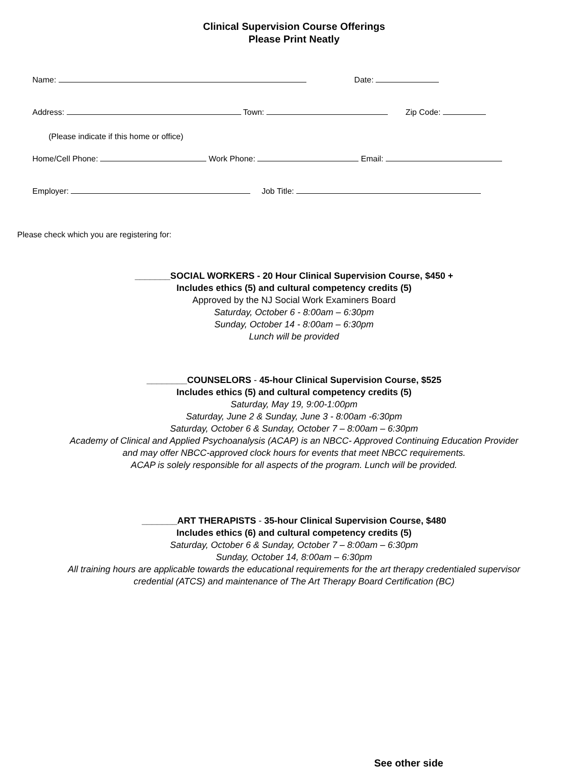Clinical Supervision Course Offerings
Please Print Neatly
Name: Date:
Address: Town: Zip Code:
(Please indicate if this home or office)
Home/Cell Phone: Work Phone: Email:
Employer: Job Title:
Please check which you are registering for:
_______SOCIAL WORKERS - 20 Hour Clinical Supervision Course, $450 +
Includes ethics (5) and cultural competency credits (5)
Approved by the NJ Social Work Examiners Board
Saturday, October 6 - 8:00am – 6:30pm
Sunday, October 14 - 8:00am – 6:30pm
Lunch will be provided
________COUNSELORS - 45-hour Clinical Supervision Course, $525
Includes ethics (5) and cultural competency credits (5)
Saturday, May 19, 9:00-1:00pm
Saturday, June 2 & Sunday, June 3 - 8:00am -6:30pm
Saturday, October 6 & Sunday, October 7 – 8:00am – 6:30pm
Academy of Clinical and Applied Psychoanalysis (ACAP) is an NBCC- Approved Continuing Education Provider
and may offer NBCC-approved clock hours for events that meet NBCC requirements.
ACAP is solely responsible for all aspects of the program. Lunch will be provided.
_______ART THERAPISTS - 35-hour Clinical Supervision Course, $480
Includes ethics (6) and cultural competency credits (5)
Saturday, October 6 & Sunday, October 7 – 8:00am – 6:30pm
Sunday, October 14, 8:00am – 6:30pm
All training hours are applicable towards the educational requirements for the art therapy credentialed supervisor
credential (ATCS) and maintenance of The Art Therapy Board Certification (BC)
See other side